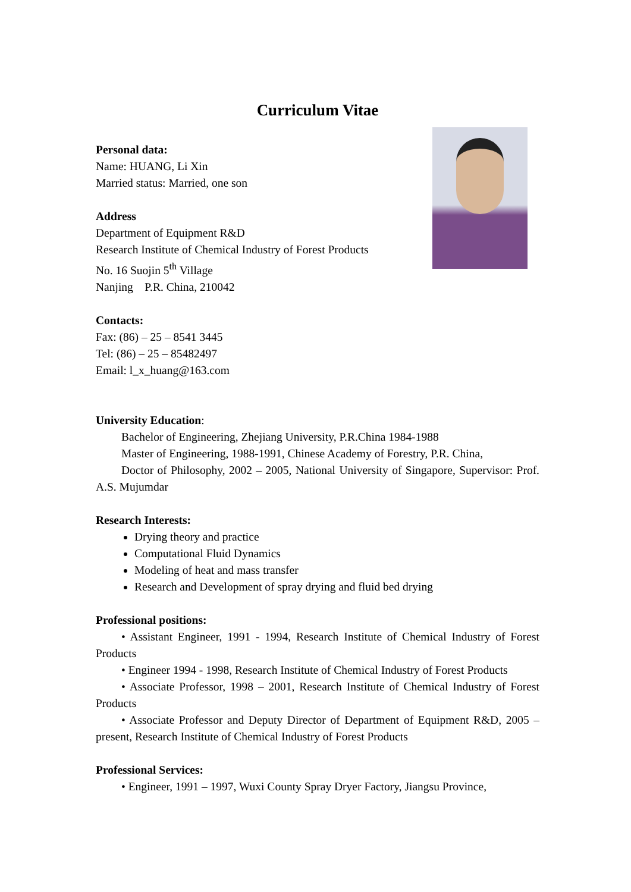Curriculum Vitae
Personal data:
Name: HUANG, Li Xin
Married status: Married, one son
Address
Department of Equipment R&D
Research Institute of Chemical Industry of Forest Products
No. 16 Suojin 5<sup>th</sup> Village
Nanjing P.R. China, 210042
Contacts:
Fax: (86) – 25 – 8541 3445
Tel: (86) – 25 – 85482497
Email: l_x_huang@163.com
University Education:
Bachelor of Engineering, Zhejiang University, P.R.China 1984-1988
Master of Engineering, 1988-1991, Chinese Academy of Forestry, P.R. China,
Doctor of Philosophy, 2002 – 2005, National University of Singapore, Supervisor: Prof. A.S. Mujumdar
Research Interests:
Drying theory and practice
Computational Fluid Dynamics
Modeling of heat and mass transfer
Research and Development of spray drying and fluid bed drying
Professional positions:
• Assistant Engineer, 1991 - 1994, Research Institute of Chemical Industry of Forest Products
• Engineer 1994 - 1998, Research Institute of Chemical Industry of Forest Products
• Associate Professor, 1998 – 2001, Research Institute of Chemical Industry of Forest Products
• Associate Professor and Deputy Director of Department of Equipment R&D, 2005 – present, Research Institute of Chemical Industry of Forest Products
Professional Services:
• Engineer, 1991 – 1997, Wuxi County Spray Dryer Factory, Jiangsu Province,